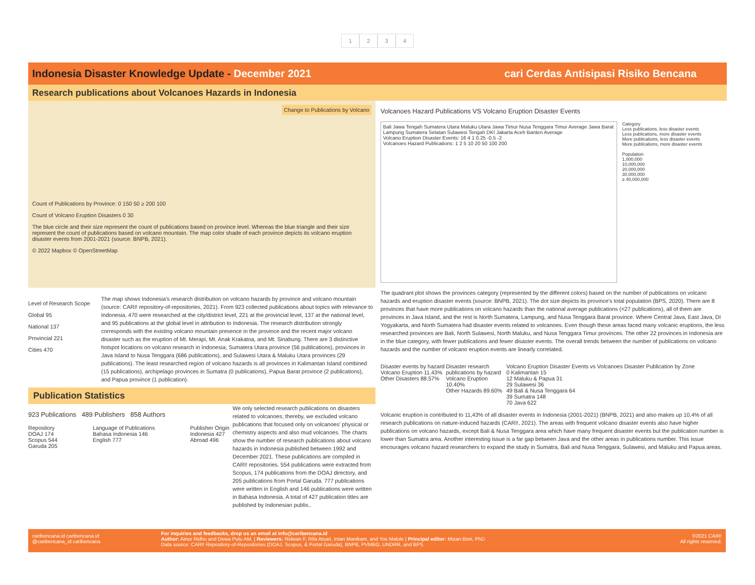1 2 3 4
Indonesia Disaster Knowledge Update - December 2021 cari Cerdas Antisipasi Risiko Bencana
Research publications about Volcanoes Hazards in Indonesia
Change to Publications by Volcano
Count of Publications by Province: 0 150 50 ≥ 200 100
Count of Volcano Eruption Disasters 0 30
The blue circle and their size represent the count of publications based on province level. Whereas the blue triangle and their size represent the count of publications based on volcano mountain. The map color shade of each province depicts its volcano eruption disaster events from 2001-2021 (source: BNPB, 2021).
© 2022 Mapbox © OpenStreetMap
Level of Research Scope
Global 95
National 137
Provincial 221
Cities 470
The map shows Indonesia's research distribution on volcano hazards by province and volcano mountain (source: CARI! repository-of-repositories, 2021). From 923 collected publications about topics with relevance to Indonesia, 470 were researched at the city/district level, 221 at the provincial level, 137 at the national level, and 95 publications at the global level in attribution to Indonesia. The research distribution strongly corresponds with the existing volcano mountain presence in the province and the recent major volcano disaster such as the eruption of Mt. Merapi, Mt. Anak Krakatoa, and Mt. Sinabung. There are 3 distinctive hotspot locations on volcano research in Indonesia; Sumatera Utara province (56 publications), provinces in Java Island to Nusa Tenggara (686 publications), and Sulawesi Utara & Maluku Utara provinces (29 publications). The least researched region of volcano hazards is all provinces in Kalimantan Island combined (15 publications), archipelago provinces in Sumatra (0 publications), Papua Barat province (2 publications), and Papua province (1 publication).
Publication Statistics
923 Publications 489 Publishers 858 Authors
Repository
DOAJ 174
Scopus 544
Garuda 205
Language of Publications
Bahasa Indonesia 146
English 777
Publisher Origin
Indonesia 427
Abroad 496
We only selected research publications on disasters related to volcanoes; thereby, we excluded volcano publications that focused only on volcanoes' physical or chemistry aspects and also mud volcanoes. The charts show the number of research publications about volcano hazards in Indonesia published between 1992 and December 2021. These publications are compiled in CARI! repositories. 554 publications were extracted from Scopus, 174 publications from the DOAJ directory, and 205 publications from Portal Garuda. 777 publications were written in English and 146 publications were written in Bahasa Indonesia. A total of 427 publication titles are published by Indonesian publis..
Volcanoes Hazard Publications VS Volcano Eruption Disaster Events
Bali Jawa Tengah Sumatera Utara Maluku Utara Jawa Timur Nusa Tenggara Timur Average Jawa Barat Lampung Sumatera Selatan Sulawesi Tengah DKI Jakarta Aceh Banten Average
Volcano Eruption Disaster Events: 16 4 1 0.25 -0.5 -2
Volcanoes Hazard Publications: 1 2 5 10 20 50 100 200
Category
Less publications, less disaster events
Less publications, more disaster events
More publications, less disaster events
More publications, more disaster events
Population
1,000,000
10,000,000
20,000,000
30,000,000
≥ 40,000,000
The quadrant plot shows the provinces category (represented by the different colors) based on the number of publications on volcano hazards and eruption disaster events (source: BNPB, 2021). The dot size depicts its province's total population (BPS, 2020). There are 8 provinces that have more publications on volcano hazards than the national average publications (<27 publications), all of them are provinces in Java Island, and the rest is North Sumatera, Lampung, and Nusa Tenggara Barat province. Where Central Java, East Java, DI Yogyakarta, and North Sumatera had disaster events related to volcanoes. Even though these areas faced many volcanic eruptions, the less researched provinces are Bali, North Sulawesi, North Maluku, and Nusa Tenggara Timur provinces. The other 22 provinces in Indonesia are in the blue category, with fewer publications and fewer disaster events. The overall trends between the number of publications on volcano hazards and the number of volcano eruption events are linearly correlated.
Disaster events by hazard
Volcano Eruption 11.43%
Other Disasters 88.57%
Disaster research publications by hazard
Volcano Eruption 10.40%
Other Hazards 89.60%
Volcano Eruption Disaster Events vs Volcanoes Disaster Publication by Zone
0 Kalimantan 15
12 Maluku & Papua 31
29 Sulawesi 36
49 Bali & Nusa Tenggara 64
39 Sumatra 148
70 Java 622
Volcanic eruption is contributed to 11,43% of all disaster events in Indonesia (2001-2021) (BNPB, 2021) and also makes up 10,4% of all research publications on nature-induced hazards (CARI!, 2021). The areas with frequent volcano disaster events also have higher publications on volcano hazards, except Bali & Nusa Tenggara area which have many frequent disaster events but the publication number is lower than Sumatra area. Another interesting issue is a far gap between Java and the other areas in publications number. This issue encourages volcano hazard researchers to expand the study in Sumatra, Bali and Nusa Tenggara, Sulawesi, and Maluku and Papua areas.
caribencana.id caribencana.id
@caribencana_id caribencana
For inquiries and feedbacks, drop us an email at info@caribencana.id
Author: Ainur Ridho and Dewa Putu AM. | Reviewers: Ridwan F, Rifa Atsari, Intan Manikam, and Yos Malole | Principal editor: Mizan Bisri, PhD
Data source: CARI! Repository-of-Repositories (DOAJ, Scopus, & Portal Garuda), BNPB, PVMBG, UNDRR, and BPS.
©2021 CARI!
All rights reserved.